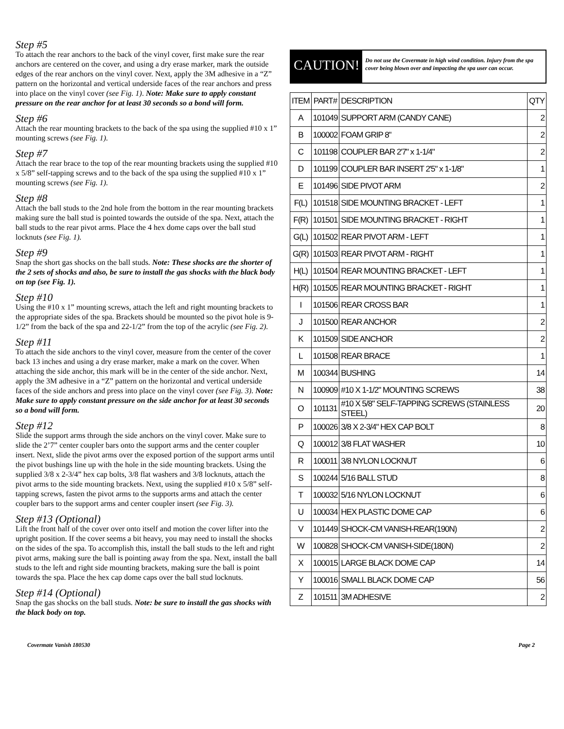Step #5
To attach the rear anchors to the back of the vinyl cover, first make sure the rear anchors are centered on the cover, and using a dry erase marker, mark the outside edges of the rear anchors on the vinyl cover. Next, apply the 3M adhesive in a “Z” pattern on the horizontal and vertical underside faces of the rear anchors and press into place on the vinyl cover (see Fig. 1). Note: Make sure to apply constant pressure on the rear anchor for at least 30 seconds so a bond will form.
Step #6
Attach the rear mounting brackets to the back of the spa using the supplied #10 x 1” mounting screws (see Fig. 1).
Step #7
Attach the rear brace to the top of the rear mounting brackets using the supplied #10 x 5/8” self-tapping screws and to the back of the spa using the supplied #10 x 1” mounting screws (see Fig. 1).
Step #8
Attach the ball studs to the 2nd hole from the bottom in the rear mounting brackets making sure the ball stud is pointed towards the outside of the spa. Next, attach the ball studs to the rear pivot arms. Place the 4 hex dome caps over the ball stud locknuts (see Fig. 1).
Step #9
Snap the short gas shocks on the ball studs. Note: These shocks are the shorter of the 2 sets of shocks and also, be sure to install the gas shocks with the black body on top (see Fig. 1).
Step #10
Using the #10 x 1” mounting screws, attach the left and right mounting brackets to the appropriate sides of the spa. Brackets should be mounted so the pivot hole is 9-1/2” from the back of the spa and 22-1/2” from the top of the acrylic (see Fig. 2).
Step #11
To attach the side anchors to the vinyl cover, measure from the center of the cover back 13 inches and using a dry erase marker, make a mark on the cover. When attaching the side anchor, this mark will be in the center of the side anchor. Next, apply the 3M adhesive in a “Z” pattern on the horizontal and vertical underside faces of the side anchors and press into place on the vinyl cover (see Fig. 3). Note: Make sure to apply constant pressure on the side anchor for at least 30 seconds so a bond will form.
Step #12
Slide the support arms through the side anchors on the vinyl cover. Make sure to slide the 2’7” center coupler bars onto the support arms and the center coupler insert. Next, slide the pivot arms over the exposed portion of the support arms until the pivot bushings line up with the hole in the side mounting brackets. Using the supplied 3/8 x 2-3/4” hex cap bolts, 3/8 flat washers and 3/8 locknuts, attach the pivot arms to the side mounting brackets. Next, using the supplied #10 x 5/8” self-tapping screws, fasten the pivot arms to the supports arms and attach the center coupler bars to the support arms and center coupler insert (see Fig. 3).
Step #13 (Optional)
Lift the front half of the cover over onto itself and motion the cover lifter into the upright position. If the cover seems a bit heavy, you may need to install the shocks on the sides of the spa. To accomplish this, install the ball studs to the left and right pivot arms, making sure the ball is pointing away from the spa. Next, install the ball studs to the left and right side mounting brackets, making sure the ball is point towards the spa. Place the hex cap dome caps over the ball stud locknuts.
Step #14 (Optional)
Snap the gas shocks on the ball studs. Note: be sure to install the gas shocks with the black body on top.
CAUTION!
Do not use the Covermate in high wind condition. Injury from the spa cover being blown over and impacting the spa user can occur.
| ITEM | PART# | DESCRIPTION | QTY |
| --- | --- | --- | --- |
| A | 101049 | SUPPORT ARM (CANDY CANE) | 2 |
| B | 100002 | FOAM GRIP 8" | 2 |
| C | 101198 | COUPLER BAR 2'7" x 1-1/4" | 2 |
| D | 101199 | COUPLER BAR INSERT 2'5" x 1-1/8" | 1 |
| E | 101496 | SIDE PIVOT ARM | 2 |
| F(L) | 101518 | SIDE MOUNTING BRACKET - LEFT | 1 |
| F(R) | 101501 | SIDE MOUNTING BRACKET - RIGHT | 1 |
| G(L) | 101502 | REAR PIVOT ARM - LEFT | 1 |
| G(R) | 101503 | REAR PIVOT ARM - RIGHT | 1 |
| H(L) | 101504 | REAR MOUNTING BRACKET - LEFT | 1 |
| H(R) | 101505 | REAR MOUNTING BRACKET - RIGHT | 1 |
| I | 101506 | REAR CROSS BAR | 1 |
| J | 101500 | REAR ANCHOR | 2 |
| K | 101509 | SIDE ANCHOR | 2 |
| L | 101508 | REAR BRACE | 1 |
| M | 100344 | BUSHING | 14 |
| N | 100909 | #10 X 1-1/2" MOUNTING SCREWS | 38 |
| O | 101131 | #10 X 5/8" SELF-TAPPING SCREWS (STAINLESS STEEL) | 20 |
| P | 100026 | 3/8 X 2-3/4" HEX CAP BOLT | 8 |
| Q | 100012 | 3/8 FLAT WASHER | 10 |
| R | 100011 | 3/8 NYLON LOCKNUT | 6 |
| S | 100244 | 5/16 BALL STUD | 8 |
| T | 100032 | 5/16 NYLON LOCKNUT | 6 |
| U | 100034 | HEX PLASTIC DOME CAP | 6 |
| V | 101449 | SHOCK-CM VANISH-REAR(190N) | 2 |
| W | 100828 | SHOCK-CM VANISH-SIDE(180N) | 2 |
| X | 100015 | LARGE BLACK DOME CAP | 14 |
| Y | 100016 | SMALL BLACK DOME CAP | 56 |
| Z | 101511 | 3M ADHESIVE | 2 |
Covermate Vanish 180530 Page 2